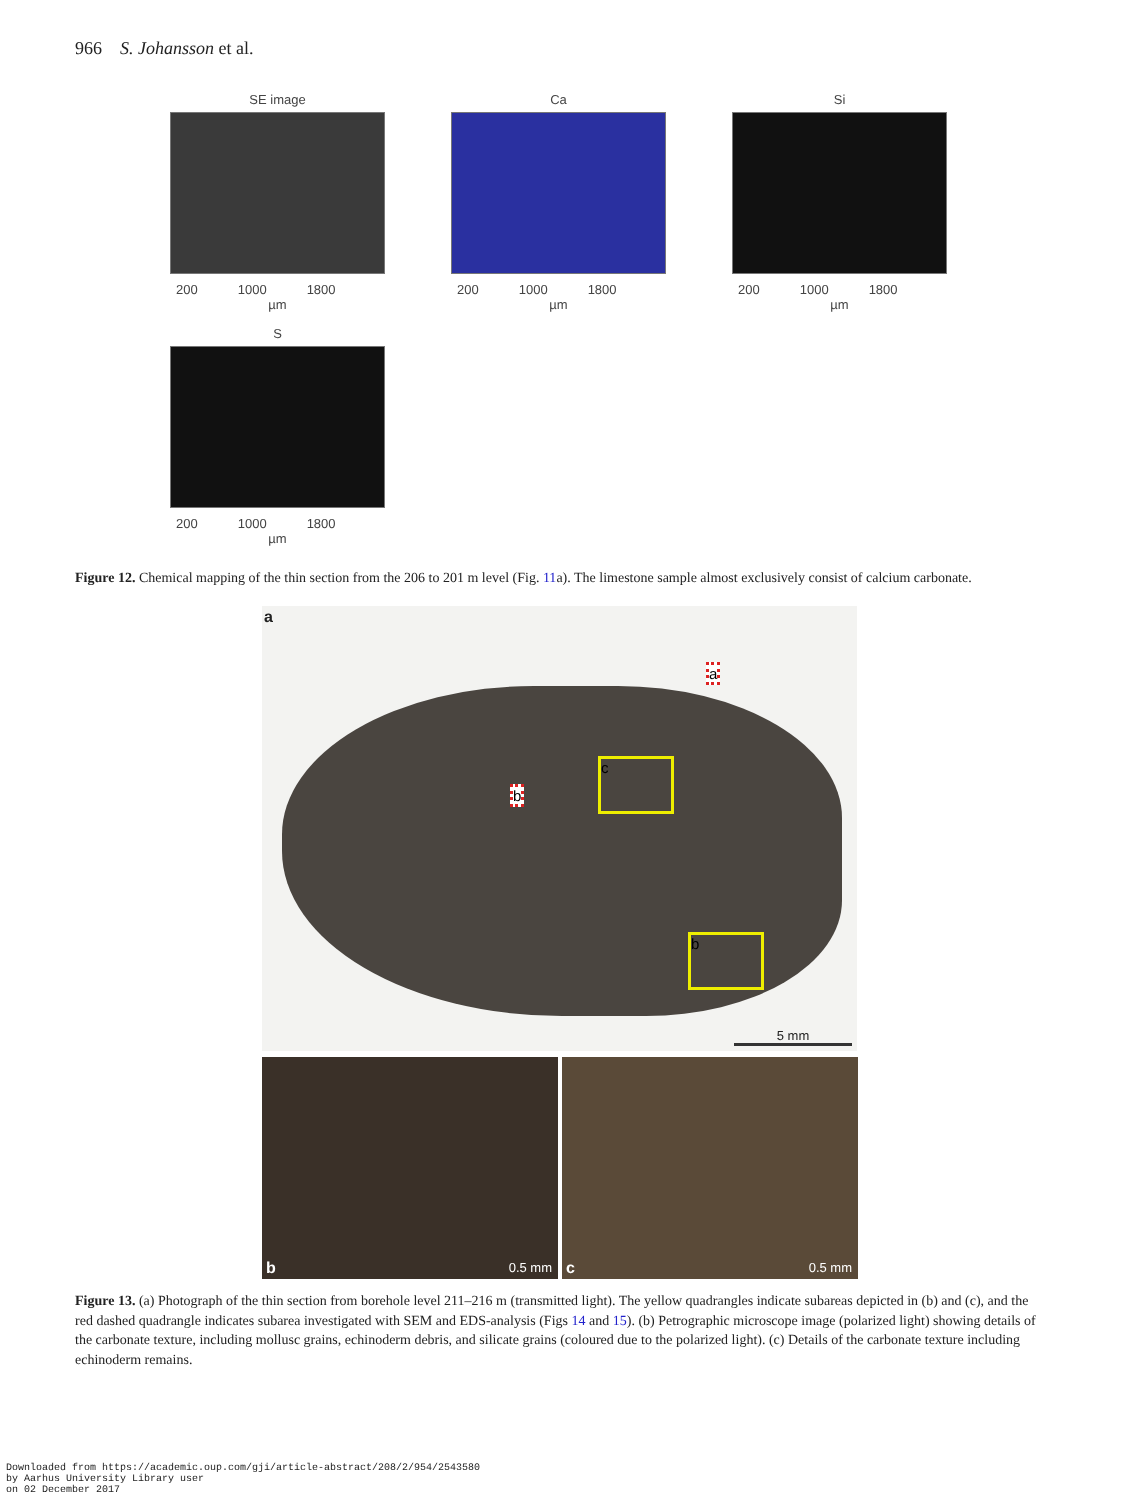966 S. Johansson et al.
SE image
200 1000 1800
µm
Ca
200 1000 1800
µm
Si
200 1000 1800
µm
S
200 1000 1800
µm
Figure 12. Chemical mapping of the thin section from the 206 to 201 m level (Fig. 11a). The limestone sample almost exclusively consist of calcium carbonate.
a
a
b
c
b
5 mm
b 0.5 mm c 0.5 mm
Figure 13. (a) Photograph of the thin section from borehole level 211–216 m (transmitted light). The yellow quadrangles indicate subareas depicted in (b) and (c), and the red dashed quadrangle indicates subarea investigated with SEM and EDS-analysis (Figs 14 and 15). (b) Petrographic microscope image (polarized light) showing details of the carbonate texture, including mollusc grains, echinoderm debris, and silicate grains (coloured due to the polarized light). (c) Details of the carbonate texture including echinoderm remains.
Downloaded from https://academic.oup.com/gji/article-abstract/208/2/954/2543580
by Aarhus University Library user
on 02 December 2017